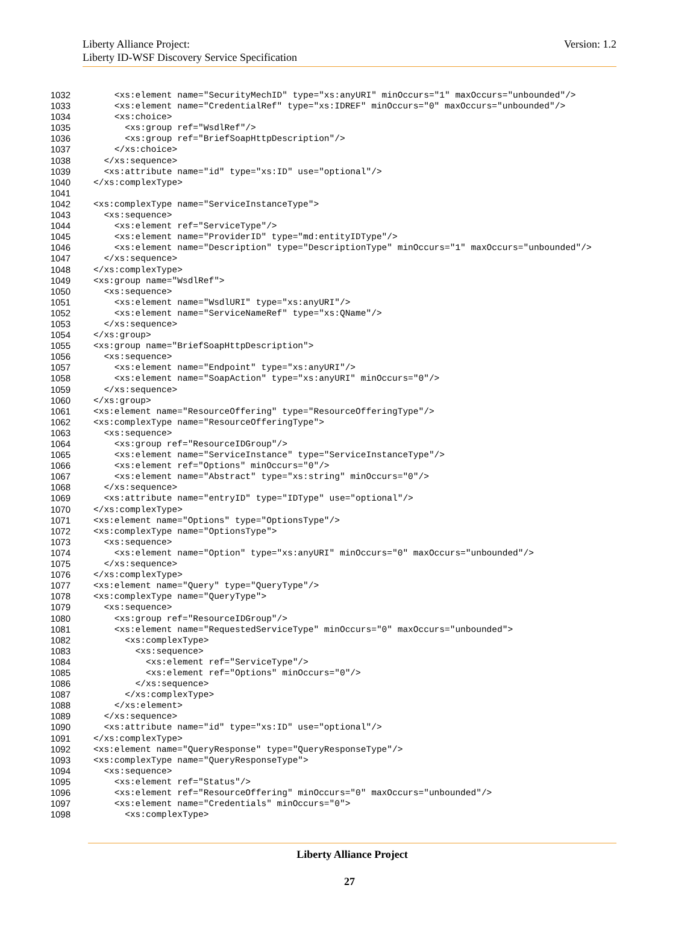Version: 1.2 Liberty Alliance Project:
Liberty ID-WSF Discovery Service Specification
1032 <xs:element name="SecurityMechID" type="xs:anyURI" minOccurs="1" maxOccurs="unbounded"/>
1033 <xs:element name="CredentialRef" type="xs:IDREF" minOccurs="0" maxOccurs="unbounded"/>
1034 <xs:choice>
1035 <xs:group ref="WsdlRef"/>
1036 <xs:group ref="BriefSoapHttpDescription"/>
1037 </xs:choice>
1038 </xs:sequence>
1039 <xs:attribute name="id" type="xs:ID" use="optional"/>
1040 </xs:complexType>
1041
1042 <xs:complexType name="ServiceInstanceType">
1043 <xs:sequence>
1044 <xs:element ref="ServiceType"/>
1045 <xs:element name="ProviderID" type="md:entityIDType"/>
1046 <xs:element name="Description" type="DescriptionType" minOccurs="1" maxOccurs="unbounded"/>
1047 </xs:sequence>
1048 </xs:complexType>
1049 <xs:group name="WsdlRef">
1050 <xs:sequence>
1051 <xs:element name="WsdlURI" type="xs:anyURI"/>
1052 <xs:element name="ServiceNameRef" type="xs:QName"/>
1053 </xs:sequence>
1054 </xs:group>
1055 <xs:group name="BriefSoapHttpDescription">
1056 <xs:sequence>
1057 <xs:element name="Endpoint" type="xs:anyURI"/>
1058 <xs:element name="SoapAction" type="xs:anyURI" minOccurs="0"/>
1059 </xs:sequence>
1060 </xs:group>
1061 <xs:element name="ResourceOffering" type="ResourceOfferingType"/>
1062 <xs:complexType name="ResourceOfferingType">
1063 <xs:sequence>
1064 <xs:group ref="ResourceIDGroup"/>
1065 <xs:element name="ServiceInstance" type="ServiceInstanceType"/>
1066 <xs:element ref="Options" minOccurs="0"/>
1067 <xs:element name="Abstract" type="xs:string" minOccurs="0"/>
1068 </xs:sequence>
1069 <xs:attribute name="entryID" type="IDType" use="optional"/>
1070 </xs:complexType>
1071 <xs:element name="Options" type="OptionsType"/>
1072 <xs:complexType name="OptionsType">
1073 <xs:sequence>
1074 <xs:element name="Option" type="xs:anyURI" minOccurs="0" maxOccurs="unbounded"/>
1075 </xs:sequence>
1076 </xs:complexType>
1077 <xs:element name="Query" type="QueryType"/>
1078 <xs:complexType name="QueryType">
1079 <xs:sequence>
1080 <xs:group ref="ResourceIDGroup"/>
1081 <xs:element name="RequestedServiceType" minOccurs="0" maxOccurs="unbounded">
1082 <xs:complexType>
1083 <xs:sequence>
1084 <xs:element ref="ServiceType"/>
1085 <xs:element ref="Options" minOccurs="0"/>
1086 </xs:sequence>
1087 </xs:complexType>
1088 </xs:element>
1089 </xs:sequence>
1090 <xs:attribute name="id" type="xs:ID" use="optional"/>
1091 </xs:complexType>
1092 <xs:element name="QueryResponse" type="QueryResponseType"/>
1093 <xs:complexType name="QueryResponseType">
1094 <xs:sequence>
1095 <xs:element ref="Status"/>
1096 <xs:element ref="ResourceOffering" minOccurs="0" maxOccurs="unbounded"/>
1097 <xs:element name="Credentials" minOccurs="0">
1098 <xs:complexType>
Liberty Alliance Project
27